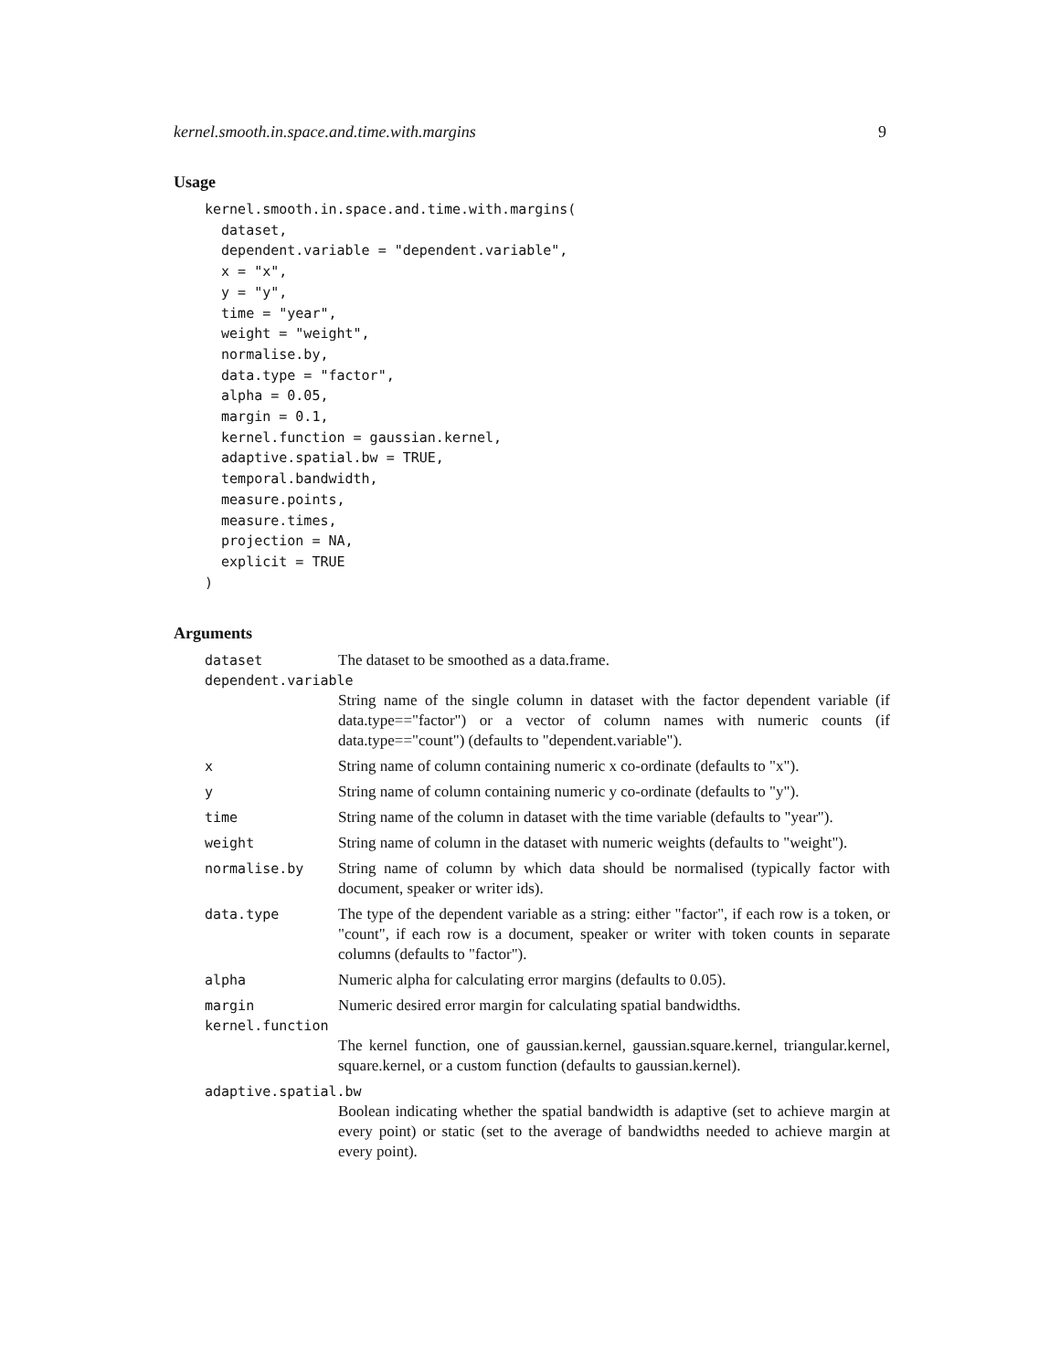kernel.smooth.in.space.and.time.with.margins 9
Usage
kernel.smooth.in.space.and.time.with.margins(
  dataset,
  dependent.variable = "dependent.variable",
  x = "x",
  y = "y",
  time = "year",
  weight = "weight",
  normalise.by,
  data.type = "factor",
  alpha = 0.05,
  margin = 0.1,
  kernel.function = gaussian.kernel,
  adaptive.spatial.bw = TRUE,
  temporal.bandwidth,
  measure.points,
  measure.times,
  projection = NA,
  explicit = TRUE
)
Arguments
| dataset | The dataset to be smoothed as a data.frame. |
| dependent.variable | |
| | String name of the single column in dataset with the factor dependent variable (if data.type=="factor") or a vector of column names with numeric counts (if data.type=="count") (defaults to "dependent.variable"). |
| x | String name of column containing numeric x co-ordinate (defaults to "x"). |
| y | String name of column containing numeric y co-ordinate (defaults to "y"). |
| time | String name of the column in dataset with the time variable (defaults to "year"). |
| weight | String name of column in the dataset with numeric weights (defaults to "weight"). |
| normalise.by | String name of column by which data should be normalised (typically factor with document, speaker or writer ids). |
| data.type | The type of the dependent variable as a string: either "factor", if each row is a token, or "count", if each row is a document, speaker or writer with token counts in separate columns (defaults to "factor"). |
| alpha | Numeric alpha for calculating error margins (defaults to 0.05). |
| margin | Numeric desired error margin for calculating spatial bandwidths. |
| kernel.function | |
| | The kernel function, one of gaussian.kernel, gaussian.square.kernel, triangular.kernel, square.kernel, or a custom function (defaults to gaussian.kernel). |
| adaptive.spatial.bw | |
| | Boolean indicating whether the spatial bandwidth is adaptive (set to achieve margin at every point) or static (set to the average of bandwidths needed to achieve margin at every point). |